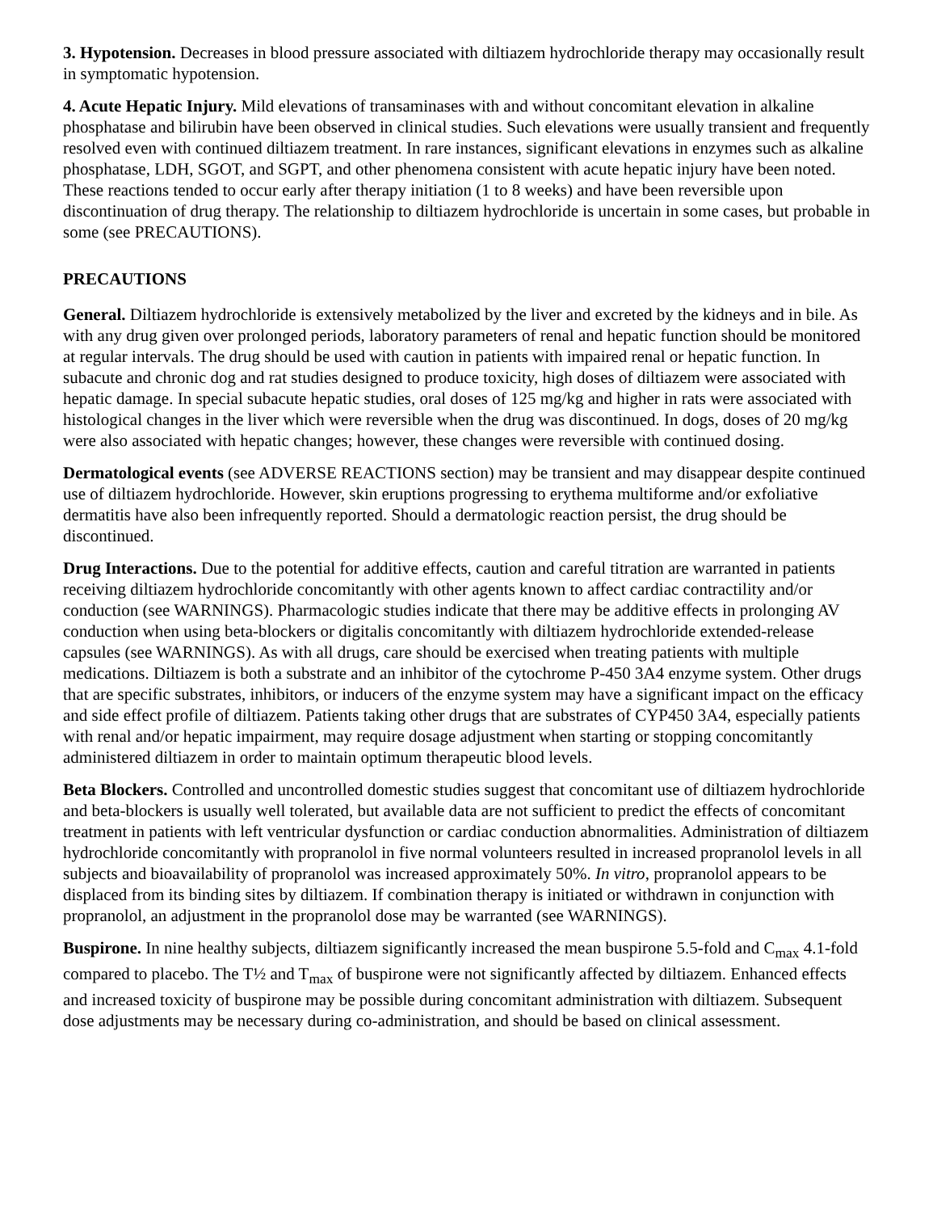3. Hypotension. Decreases in blood pressure associated with diltiazem hydrochloride therapy may occasionally result in symptomatic hypotension.
4. Acute Hepatic Injury. Mild elevations of transaminases with and without concomitant elevation in alkaline phosphatase and bilirubin have been observed in clinical studies. Such elevations were usually transient and frequently resolved even with continued diltiazem treatment. In rare instances, significant elevations in enzymes such as alkaline phosphatase, LDH, SGOT, and SGPT, and other phenomena consistent with acute hepatic injury have been noted. These reactions tended to occur early after therapy initiation (1 to 8 weeks) and have been reversible upon discontinuation of drug therapy. The relationship to diltiazem hydrochloride is uncertain in some cases, but probable in some (see PRECAUTIONS).
PRECAUTIONS
General. Diltiazem hydrochloride is extensively metabolized by the liver and excreted by the kidneys and in bile. As with any drug given over prolonged periods, laboratory parameters of renal and hepatic function should be monitored at regular intervals. The drug should be used with caution in patients with impaired renal or hepatic function. In subacute and chronic dog and rat studies designed to produce toxicity, high doses of diltiazem were associated with hepatic damage. In special subacute hepatic studies, oral doses of 125 mg/kg and higher in rats were associated with histological changes in the liver which were reversible when the drug was discontinued. In dogs, doses of 20 mg/kg were also associated with hepatic changes; however, these changes were reversible with continued dosing.
Dermatological events (see ADVERSE REACTIONS section) may be transient and may disappear despite continued use of diltiazem hydrochloride. However, skin eruptions progressing to erythema multiforme and/or exfoliative dermatitis have also been infrequently reported. Should a dermatologic reaction persist, the drug should be discontinued.
Drug Interactions. Due to the potential for additive effects, caution and careful titration are warranted in patients receiving diltiazem hydrochloride concomitantly with other agents known to affect cardiac contractility and/or conduction (see WARNINGS). Pharmacologic studies indicate that there may be additive effects in prolonging AV conduction when using beta-blockers or digitalis concomitantly with diltiazem hydrochloride extended-release capsules (see WARNINGS). As with all drugs, care should be exercised when treating patients with multiple medications. Diltiazem is both a substrate and an inhibitor of the cytochrome P-450 3A4 enzyme system. Other drugs that are specific substrates, inhibitors, or inducers of the enzyme system may have a significant impact on the efficacy and side effect profile of diltiazem. Patients taking other drugs that are substrates of CYP450 3A4, especially patients with renal and/or hepatic impairment, may require dosage adjustment when starting or stopping concomitantly administered diltiazem in order to maintain optimum therapeutic blood levels.
Beta Blockers. Controlled and uncontrolled domestic studies suggest that concomitant use of diltiazem hydrochloride and beta-blockers is usually well tolerated, but available data are not sufficient to predict the effects of concomitant treatment in patients with left ventricular dysfunction or cardiac conduction abnormalities. Administration of diltiazem hydrochloride concomitantly with propranolol in five normal volunteers resulted in increased propranolol levels in all subjects and bioavailability of propranolol was increased approximately 50%. In vitro, propranolol appears to be displaced from its binding sites by diltiazem. If combination therapy is initiated or withdrawn in conjunction with propranolol, an adjustment in the propranolol dose may be warranted (see WARNINGS).
Buspirone. In nine healthy subjects, diltiazem significantly increased the mean buspirone 5.5-fold and C<sub>max</sub> 4.1-fold compared to placebo. The T½ and T<sub>max</sub> of buspirone were not significantly affected by diltiazem. Enhanced effects and increased toxicity of buspirone may be possible during concomitant administration with diltiazem. Subsequent dose adjustments may be necessary during co-administration, and should be based on clinical assessment.